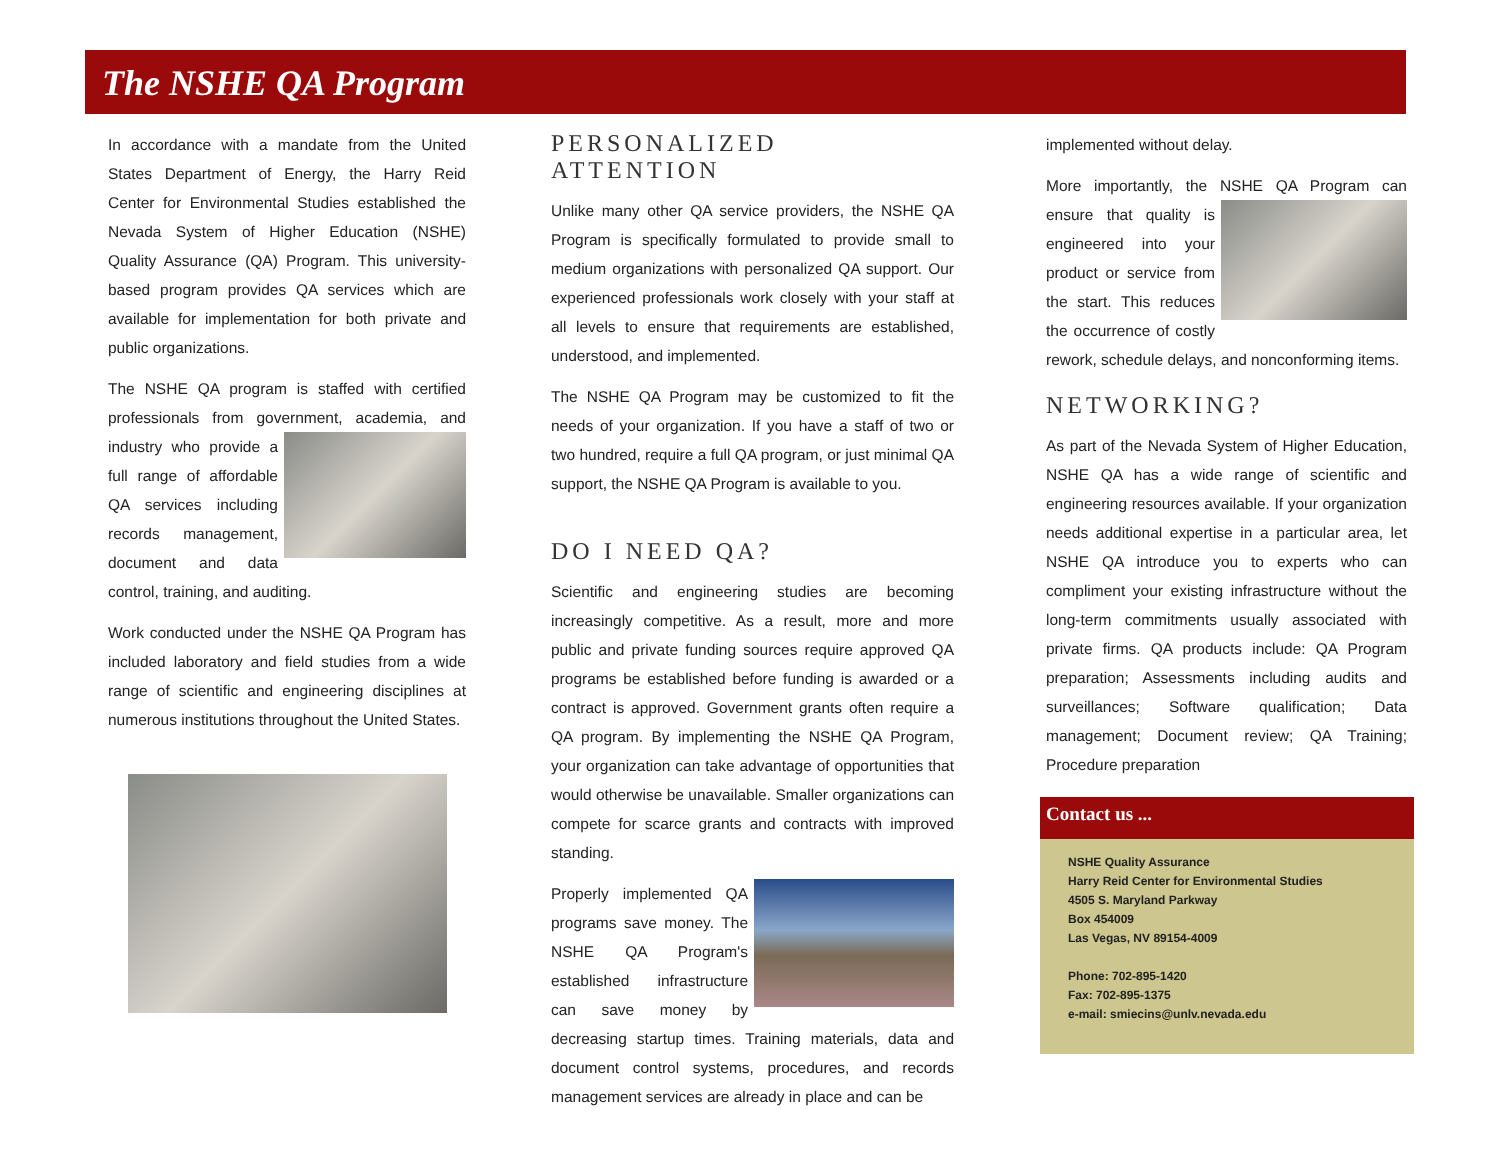The NSHE QA Program
In accordance with a mandate from the United States Department of Energy, the Harry Reid Center for Environmental Studies established the Nevada System of Higher Education (NSHE) Quality Assurance (QA) Program. This university-based program provides QA services which are available for implementation for both private and public organizations.
The NSHE QA program is staffed with certified professionals from government, academia, and industry who provide a full range of affordable QA services including records management, document and data control, training, and auditing.
Work conducted under the NSHE QA Program has included laboratory and field studies from a wide range of scientific and engineering disciplines at numerous institutions throughout the United States.
PERSONALIZED ATTENTION
Unlike many other QA service providers, the NSHE QA Program is specifically formulated to provide small to medium organizations with personalized QA support. Our experienced professionals work closely with your staff at all levels to ensure that requirements are established, understood, and implemented.
The NSHE QA Program may be customized to fit the needs of your organization. If you have a staff of two or two hundred, require a full QA program, or just minimal QA support, the NSHE QA Program is available to you.
DO I NEED QA?
Scientific and engineering studies are becoming increasingly competitive. As a result, more and more public and private funding sources require approved QA programs be established before funding is awarded or a contract is approved. Government grants often require a QA program. By implementing the NSHE QA Program, your organization can take advantage of opportunities that would otherwise be unavailable. Smaller organizations can compete for scarce grants and contracts with improved standing.
Properly implemented QA programs save money. The NSHE QA Program's established infrastructure can save money by decreasing startup times. Training materials, data and document control systems, procedures, and records management services are already in place and can be
implemented without delay.
More importantly, the NSHE QA Program can ensure that quality is engineered into your product or service from the start. This reduces the occurrence of costly rework, schedule delays, and nonconforming items.
NETWORKING?
As part of the Nevada System of Higher Education, NSHE QA has a wide range of scientific and engineering resources available. If your organization needs additional expertise in a particular area, let NSHE QA introduce you to experts who can compliment your existing infrastructure without the long-term commitments usually associated with private firms. QA products include: QA Program preparation; Assessments including audits and surveillances; Software qualification; Data management; Document review; QA Training; Procedure preparation
Contact us ...
NSHE Quality Assurance
Harry Reid Center for Environmental Studies
4505 S. Maryland Parkway
Box 454009
Las Vegas, NV 89154-4009
Phone: 702-895-1420
Fax: 702-895-1375
e-mail: smiecins@unlv.nevada.edu